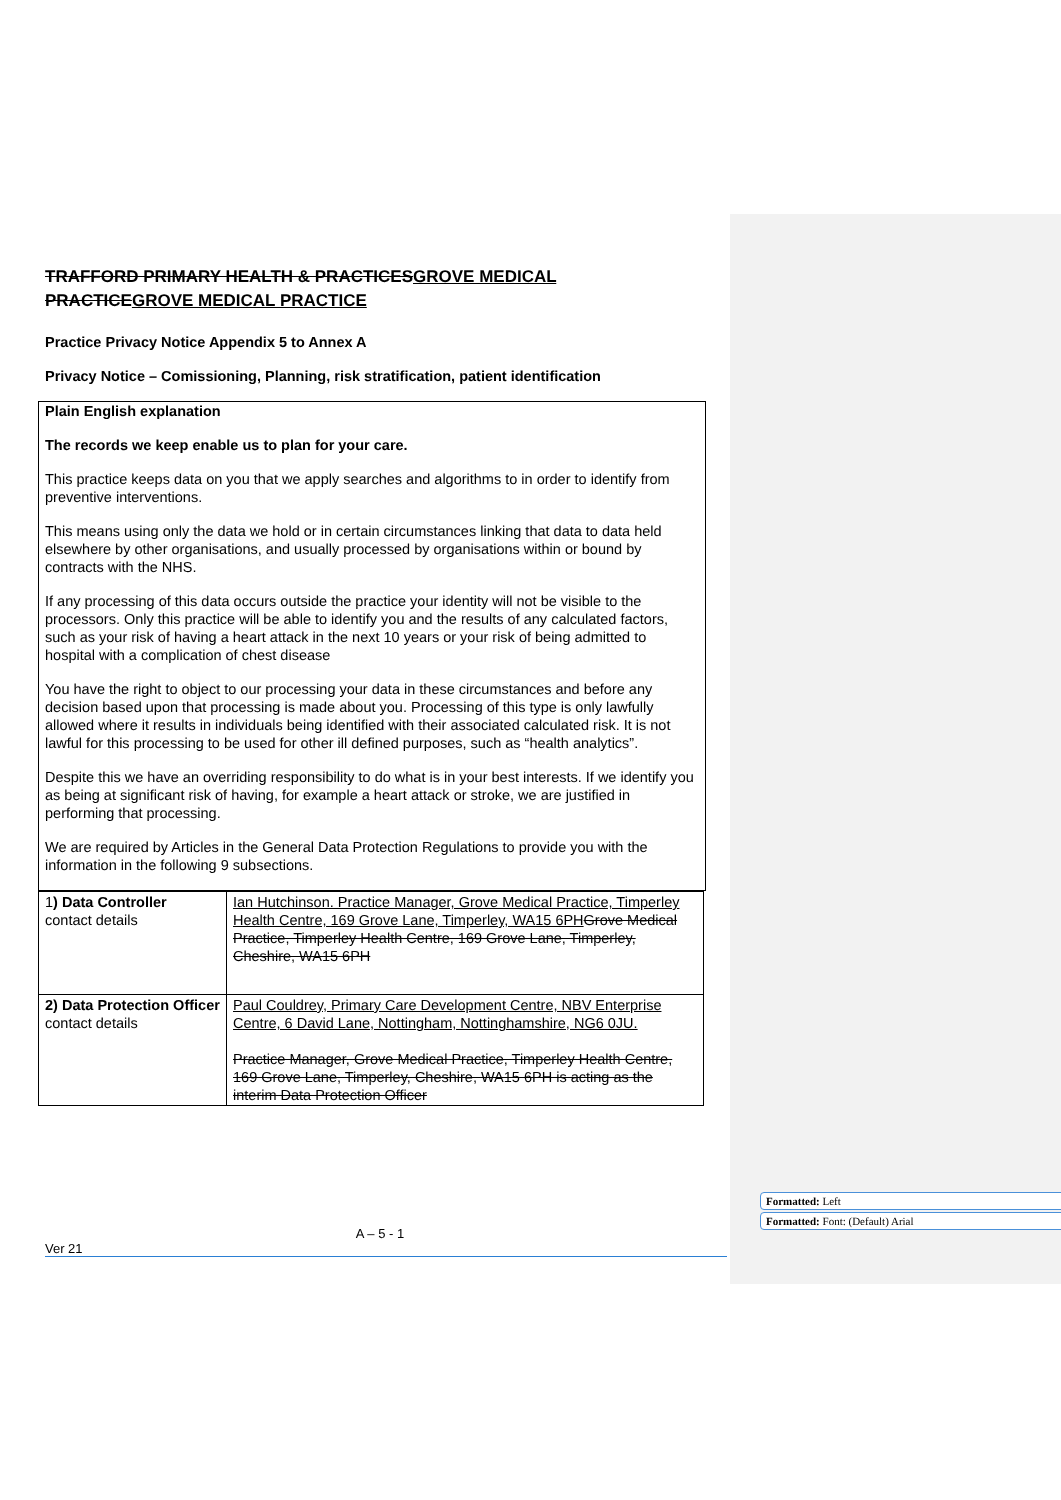TRAFFORD PRIMARY HEALTH & PRACTICESGROVE MEDICAL PRACTICEGROVE MEDICAL PRACTICE
Practice Privacy Notice Appendix 5 to Annex A
Privacy Notice – Comissioning, Planning, risk stratification, patient identification
Plain English explanation
The records we keep enable us to plan for your care.
This practice keeps data on you that we apply searches and algorithms to in order to identify from preventive interventions.
This means using only the data we hold or in certain circumstances linking that data to data held elsewhere by other organisations, and usually processed by organisations within or bound by contracts with the NHS.
If any processing of this data occurs outside the practice your identity will not be visible to the processors. Only this practice will be able to identify you and the results of any calculated factors, such as your risk of having a heart attack in the next 10 years or your risk of being admitted to hospital with a complication of chest disease
You have the right to object to our processing your data in these circumstances and before any decision based upon that processing is made about you. Processing of this type is only lawfully allowed where it results in individuals being identified with their associated calculated risk. It is not lawful for this processing to be used for other ill defined purposes, such as “health analytics”.
Despite this we have an overriding responsibility to do what is in your best interests. If we identify you as being at significant risk of having, for example a heart attack or stroke, we are justified in performing that processing.
We are required by Articles in the General Data Protection Regulations to provide you with the information in the following 9 subsections.
| 1 ) Data Controller contact details | Ian Hutchinson. Practice Manager, Grove Medical Practice, Timperley Health Centre, 169 Grove Lane, Timperley, WA15 6PH Grove Medical Practice, Timperley Health Centre, 169 Grove Lane, Timperley, Cheshire, WA15 6PH |
| 2) Data Protection Officer contact details | Paul Couldrey, Primary Care Development Centre, NBV Enterprise Centre, 6 David Lane, Nottingham, Nottinghamshire, NG6 0JU. Practice Manager, Grove Medical Practice, Timperley Health Centre, 169 Grove Lane, Timperley, Cheshire, WA15 6PH is acting as the interim Data Protection Officer |
Formatted: Left
Formatted: Font: (Default) Arial
A – 5 - 1
Ver 21